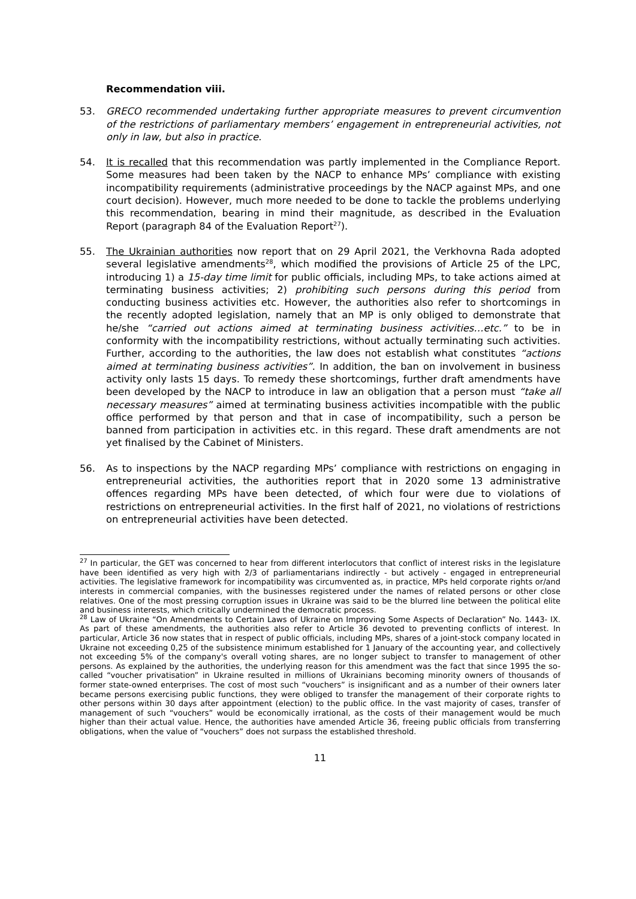Recommendation viii.
53. GRECO recommended undertaking further appropriate measures to prevent circumvention of the restrictions of parliamentary members’ engagement in entrepreneurial activities, not only in law, but also in practice.
54. It is recalled that this recommendation was partly implemented in the Compliance Report. Some measures had been taken by the NACP to enhance MPs’ compliance with existing incompatibility requirements (administrative proceedings by the NACP against MPs, and one court decision). However, much more needed to be done to tackle the problems underlying this recommendation, bearing in mind their magnitude, as described in the Evaluation Report (paragraph 84 of the Evaluation Report<sup>27</sup>).
55. The Ukrainian authorities now report that on 29 April 2021, the Verkhovna Rada adopted several legislative amendments<sup>28</sup>, which modified the provisions of Article 25 of the LPC, introducing 1) a 15-day time limit for public officials, including MPs, to take actions aimed at terminating business activities; 2) prohibiting such persons during this period from conducting business activities etc. However, the authorities also refer to shortcomings in the recently adopted legislation, namely that an MP is only obliged to demonstrate that he/she “carried out actions aimed at terminating business activities…etc.” to be in conformity with the incompatibility restrictions, without actually terminating such activities. Further, according to the authorities, the law does not establish what constitutes “actions aimed at terminating business activities”. In addition, the ban on involvement in business activity only lasts 15 days. To remedy these shortcomings, further draft amendments have been developed by the NACP to introduce in law an obligation that a person must “take all necessary measures” aimed at terminating business activities incompatible with the public office performed by that person and that in case of incompatibility, such a person be banned from participation in activities etc. in this regard. These draft amendments are not yet finalised by the Cabinet of Ministers.
56. As to inspections by the NACP regarding MPs’ compliance with restrictions on engaging in entrepreneurial activities, the authorities report that in 2020 some 13 administrative offences regarding MPs have been detected, of which four were due to violations of restrictions on entrepreneurial activities. In the first half of 2021, no violations of restrictions on entrepreneurial activities have been detected.
<sup>27</sup> In particular, the GET was concerned to hear from different interlocutors that conflict of interest risks in the legislature have been identified as very high with 2/3 of parliamentarians indirectly - but actively - engaged in entrepreneurial activities. The legislative framework for incompatibility was circumvented as, in practice, MPs held corporate rights or/and interests in commercial companies, with the businesses registered under the names of related persons or other close relatives. One of the most pressing corruption issues in Ukraine was said to be the blurred line between the political elite and business interests, which critically undermined the democratic process.
<sup>28</sup> Law of Ukraine “On Amendments to Certain Laws of Ukraine on Improving Some Aspects of Declaration” No. 1443- IX. As part of these amendments, the authorities also refer to Article 36 devoted to preventing conflicts of interest. In particular, Article 36 now states that in respect of public officials, including MPs, shares of a joint-stock company located in Ukraine not exceeding 0,25 of the subsistence minimum established for 1 January of the accounting year, and collectively not exceeding 5% of the company's overall voting shares, are no longer subject to transfer to management of other persons. As explained by the authorities, the underlying reason for this amendment was the fact that since 1995 the so-called “voucher privatisation” in Ukraine resulted in millions of Ukrainians becoming minority owners of thousands of former state-owned enterprises. The cost of most such “vouchers” is insignificant and as a number of their owners later became persons exercising public functions, they were obliged to transfer the management of their corporate rights to other persons within 30 days after appointment (election) to the public office. In the vast majority of cases, transfer of management of such “vouchers” would be economically irrational, as the costs of their management would be much higher than their actual value. Hence, the authorities have amended Article 36, freeing public officials from transferring obligations, when the value of “vouchers” does not surpass the established threshold.
11